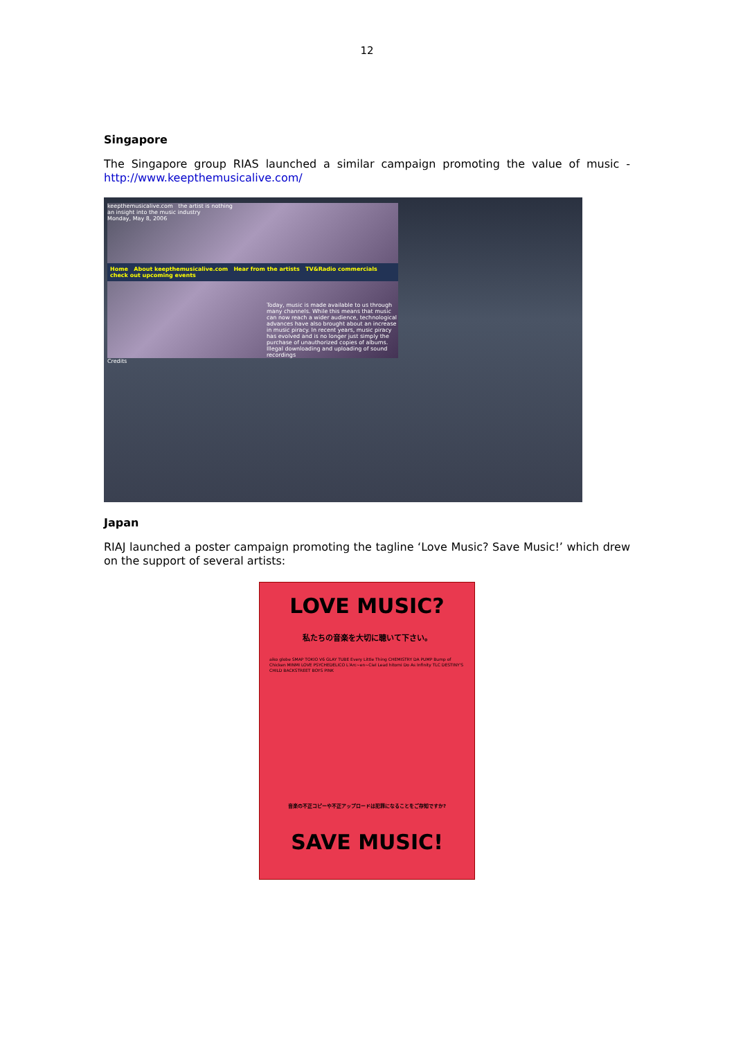12
Singapore
The Singapore group RIAS launched a similar campaign promoting the value of music - http://www.keepthemusicalive.com/
keepthemusicalive.com the artist is nothing
an insight into the music industry
Monday, May 8, 2006
Home About keepthemusicalive.com Hear from the artists TV&Radio commercials check out upcoming events
Today, music is made available to us through many channels. While this means that music can now reach a wider audience, technological advances have also brought about an increase in music piracy. In recent years, music piracy has evolved and is no longer just simply the purchase of unauthorized copies of albums. Illegal downloading and uploading of sound recordings
Credits
Japan
RIAJ launched a poster campaign promoting the tagline ‘Love Music? Save Music!’ which drew on the support of several artists:
LOVE MUSIC?
私たちの音楽を大切に聴いて下さい。
aiko globe SMAP TOKIO V6 GLAY TUBE Every Little Thing CHEMISTRY DA PUMP Bump of Chicken MINMI LOVE PSYCHEDELICO L'Arc~en~Ciel Lead hitomi Do As Infinity TLC DESTINY'S CHILD BACKSTREET BOYS PINK
音楽の不正コピーや不正アップロードは犯罪になることをご存知ですか?
SAVE MUSIC!